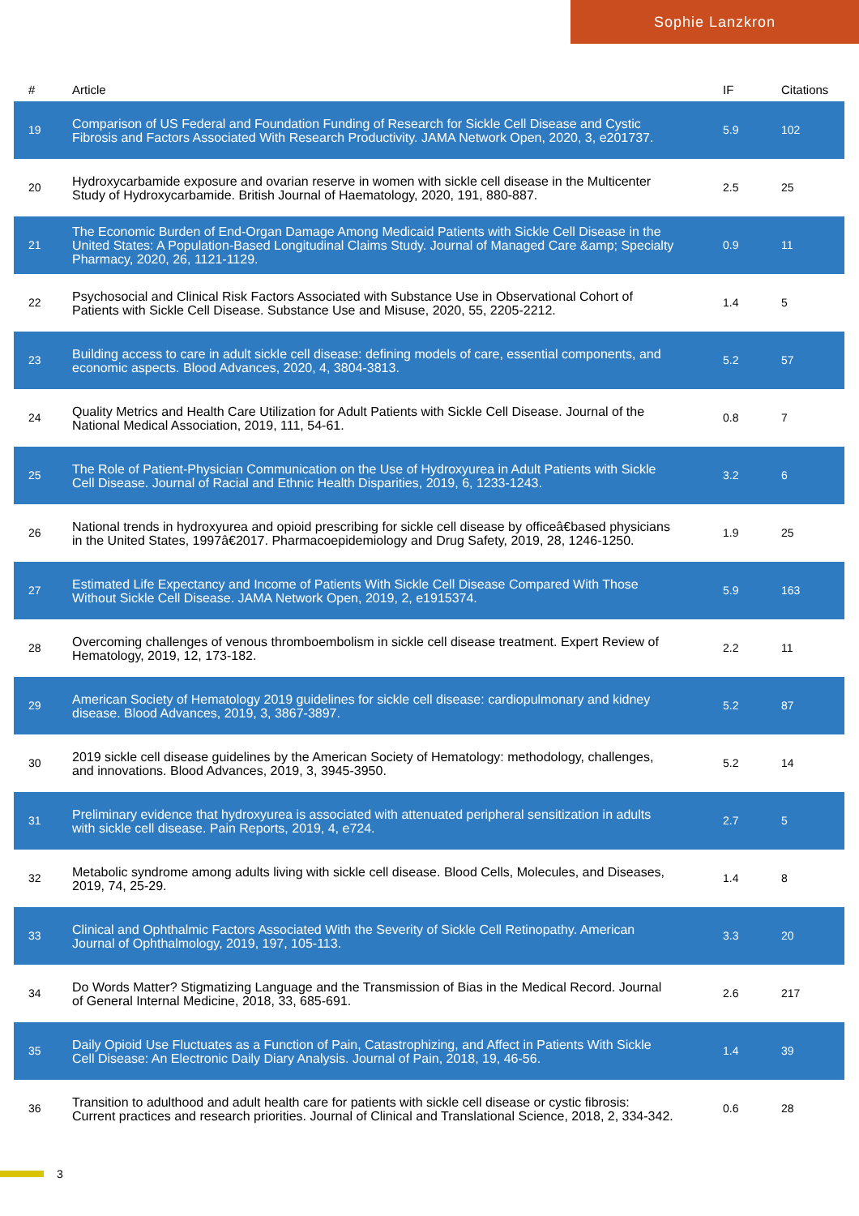Sophie Lanzkron
| # | Article | IF | Citations |
| --- | --- | --- | --- |
| 19 | Comparison of US Federal and Foundation Funding of Research for Sickle Cell Disease and Cystic Fibrosis and Factors Associated With Research Productivity. JAMA Network Open, 2020, 3, e201737. | 5.9 | 102 |
| 20 | Hydroxycarbamide exposure and ovarian reserve in women with sickle cell disease in the Multicenter Study of Hydroxycarbamide. British Journal of Haematology, 2020, 191, 880-887. | 2.5 | 25 |
| 21 | The Economic Burden of End-Organ Damage Among Medicaid Patients with Sickle Cell Disease in the United States: A Population-Based Longitudinal Claims Study. Journal of Managed Care &amp; Specialty Pharmacy, 2020, 26, 1121-1129. | 0.9 | 11 |
| 22 | Psychosocial and Clinical Risk Factors Associated with Substance Use in Observational Cohort of Patients with Sickle Cell Disease. Substance Use and Misuse, 2020, 55, 2205-2212. | 1.4 | 5 |
| 23 | Building access to care in adult sickle cell disease: defining models of care, essential components, and economic aspects. Blood Advances, 2020, 4, 3804-3813. | 5.2 | 57 |
| 24 | Quality Metrics and Health Care Utilization for Adult Patients with Sickle Cell Disease. Journal of the National Medical Association, 2019, 111, 54-61. | 0.8 | 7 |
| 25 | The Role of Patient-Physician Communication on the Use of Hydroxyurea in Adult Patients with Sickle Cell Disease. Journal of Racial and Ethnic Health Disparities, 2019, 6, 1233-1243. | 3.2 | 6 |
| 26 | National trends in hydroxyurea and opioid prescribing for sickle cell disease by officeâ€based physicians in the United States, 1997â€2017. Pharmacoepidemiology and Drug Safety, 2019, 28, 1246-1250. | 1.9 | 25 |
| 27 | Estimated Life Expectancy and Income of Patients With Sickle Cell Disease Compared With Those Without Sickle Cell Disease. JAMA Network Open, 2019, 2, e1915374. | 5.9 | 163 |
| 28 | Overcoming challenges of venous thromboembolism in sickle cell disease treatment. Expert Review of Hematology, 2019, 12, 173-182. | 2.2 | 11 |
| 29 | American Society of Hematology 2019 guidelines for sickle cell disease: cardiopulmonary and kidney disease. Blood Advances, 2019, 3, 3867-3897. | 5.2 | 87 |
| 30 | 2019 sickle cell disease guidelines by the American Society of Hematology: methodology, challenges, and innovations. Blood Advances, 2019, 3, 3945-3950. | 5.2 | 14 |
| 31 | Preliminary evidence that hydroxyurea is associated with attenuated peripheral sensitization in adults with sickle cell disease. Pain Reports, 2019, 4, e724. | 2.7 | 5 |
| 32 | Metabolic syndrome among adults living with sickle cell disease. Blood Cells, Molecules, and Diseases, 2019, 74, 25-29. | 1.4 | 8 |
| 33 | Clinical and Ophthalmic Factors Associated With the Severity of Sickle Cell Retinopathy. American Journal of Ophthalmology, 2019, 197, 105-113. | 3.3 | 20 |
| 34 | Do Words Matter? Stigmatizing Language and the Transmission of Bias in the Medical Record. Journal of General Internal Medicine, 2018, 33, 685-691. | 2.6 | 217 |
| 35 | Daily Opioid Use Fluctuates as a Function of Pain, Catastrophizing, and Affect in Patients With Sickle Cell Disease: An Electronic Daily Diary Analysis. Journal of Pain, 2018, 19, 46-56. | 1.4 | 39 |
| 36 | Transition to adulthood and adult health care for patients with sickle cell disease or cystic fibrosis: Current practices and research priorities. Journal of Clinical and Translational Science, 2018, 2, 334-342. | 0.6 | 28 |
3